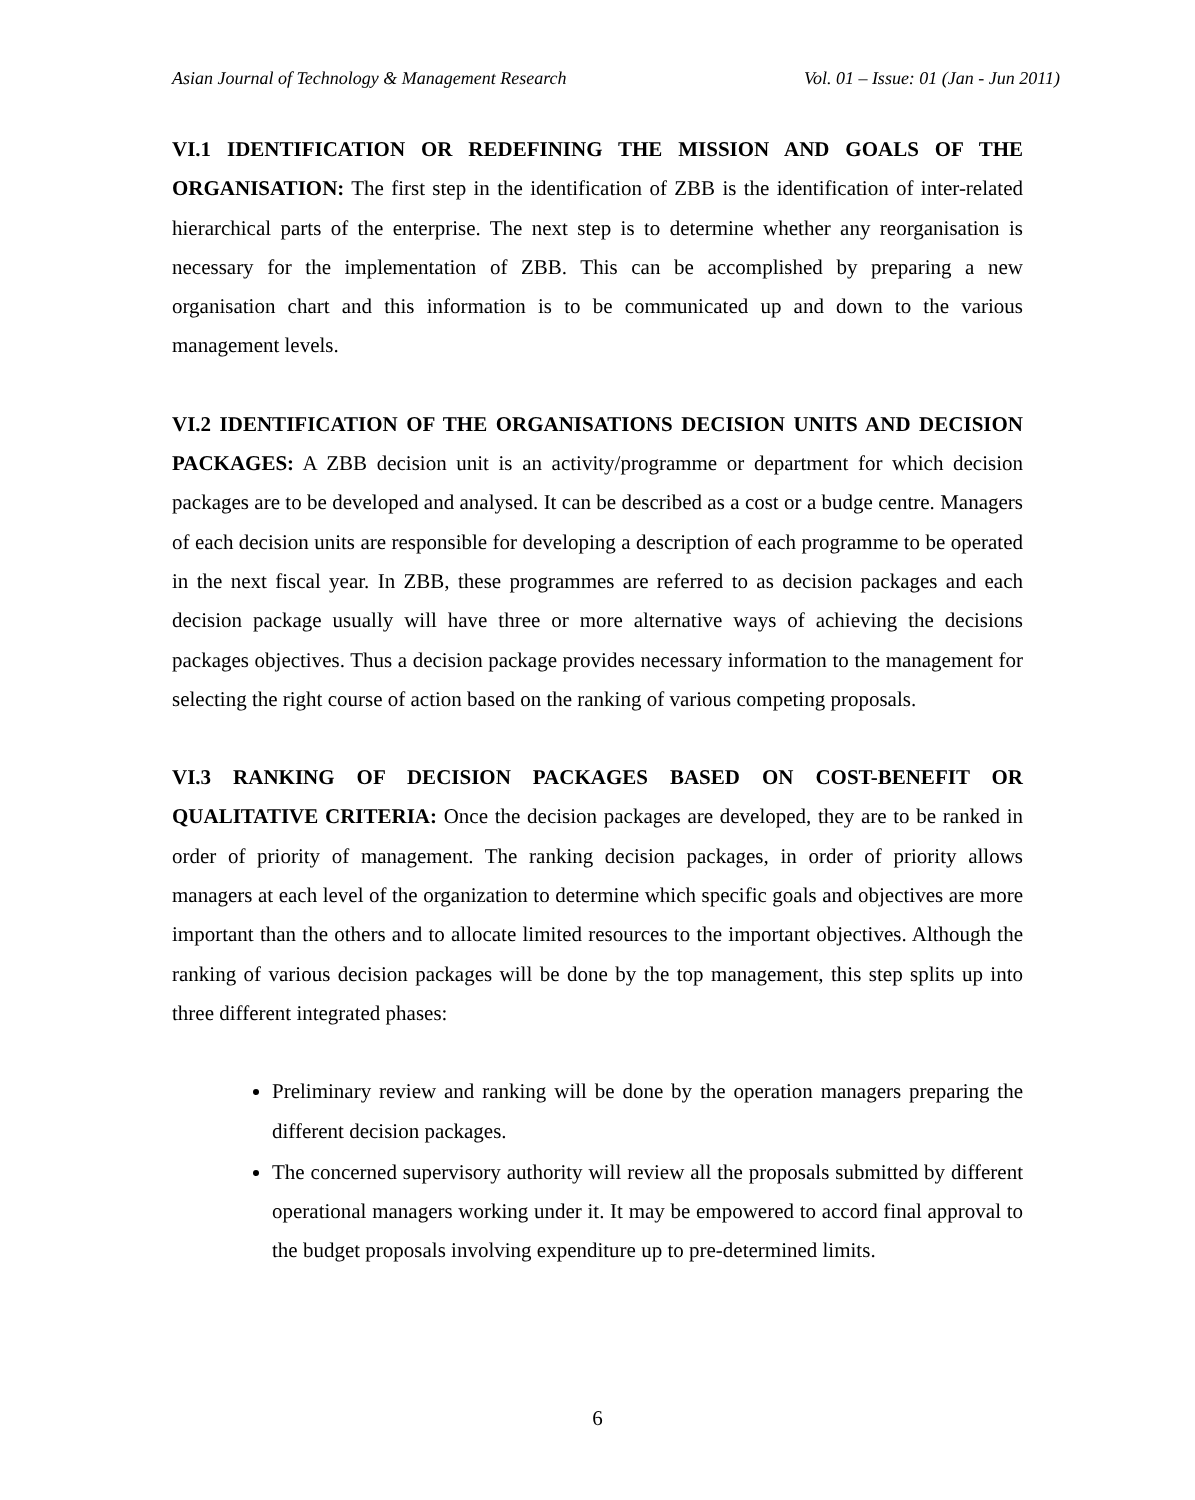Asian Journal of Technology & Management Research Vol. 01 – Issue: 01 (Jan - Jun 2011)
VI.1 IDENTIFICATION OR REDEFINING THE MISSION AND GOALS OF THE ORGANISATION: The first step in the identification of ZBB is the identification of inter-related hierarchical parts of the enterprise. The next step is to determine whether any reorganisation is necessary for the implementation of ZBB. This can be accomplished by preparing a new organisation chart and this information is to be communicated up and down to the various management levels.
VI.2 IDENTIFICATION OF THE ORGANISATIONS DECISION UNITS AND DECISION PACKAGES: A ZBB decision unit is an activity/programme or department for which decision packages are to be developed and analysed. It can be described as a cost or a budge centre. Managers of each decision units are responsible for developing a description of each programme to be operated in the next fiscal year. In ZBB, these programmes are referred to as decision packages and each decision package usually will have three or more alternative ways of achieving the decisions packages objectives. Thus a decision package provides necessary information to the management for selecting the right course of action based on the ranking of various competing proposals.
VI.3 RANKING OF DECISION PACKAGES BASED ON COST-BENEFIT OR QUALITATIVE CRITERIA: Once the decision packages are developed, they are to be ranked in order of priority of management. The ranking decision packages, in order of priority allows managers at each level of the organization to determine which specific goals and objectives are more important than the others and to allocate limited resources to the important objectives. Although the ranking of various decision packages will be done by the top management, this step splits up into three different integrated phases:
Preliminary review and ranking will be done by the operation managers preparing the different decision packages.
The concerned supervisory authority will review all the proposals submitted by different operational managers working under it. It may be empowered to accord final approval to the budget proposals involving expenditure up to pre-determined limits.
6